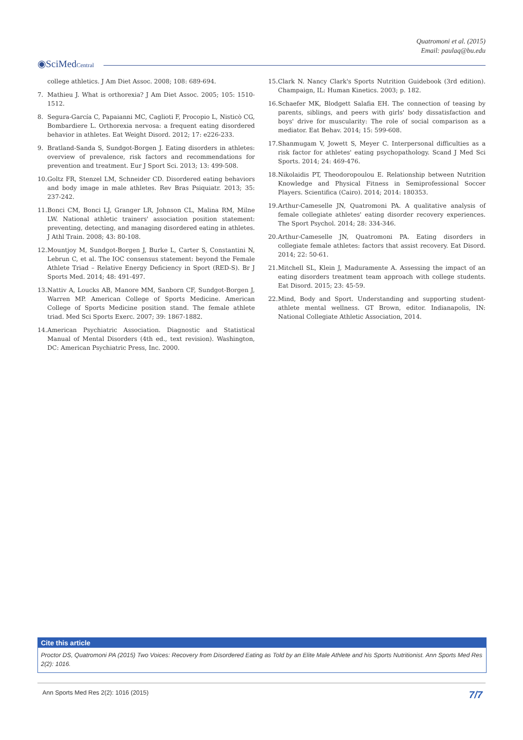Quatromoni et al. (2015)
Email: paulaq@bu.edu
◉SciMedCentral
college athletics. J Am Diet Assoc. 2008; 108: 689-694.
7. Mathieu J. What is orthorexia? J Am Diet Assoc. 2005; 105: 1510-1512.
8. Segura-García C, Papaianni MC, Caglioti F, Procopio L, Nisticò CG, Bombardiere L. Orthorexia nervosa: a frequent eating disordered behavior in athletes. Eat Weight Disord. 2012; 17: e226-233.
9. Bratland-Sanda S, Sundgot-Borgen J. Eating disorders in athletes: overview of prevalence, risk factors and recommendations for prevention and treatment. Eur J Sport Sci. 2013; 13: 499-508.
10. Goltz FR, Stenzel LM, Schneider CD. Disordered eating behaviors and body image in male athletes. Rev Bras Psiquiatr. 2013; 35: 237-242.
11. Bonci CM, Bonci LJ, Granger LR, Johnson CL, Malina RM, Milne LW. National athletic trainers' association position statement: preventing, detecting, and managing disordered eating in athletes. J Athl Train. 2008; 43: 80-108.
12. Mountjoy M, Sundgot-Borgen J, Burke L, Carter S, Constantini N, Lebrun C, et al. The IOC consensus statement: beyond the Female Athlete Triad – Relative Energy Deficiency in Sport (RED-S). Br J Sports Med. 2014; 48: 491-497.
13. Nattiv A, Loucks AB, Manore MM, Sanborn CF, Sundgot-Borgen J, Warren MP. American College of Sports Medicine. American College of Sports Medicine position stand. The female athlete triad. Med Sci Sports Exerc. 2007; 39: 1867-1882.
14. American Psychiatric Association. Diagnostic and Statistical Manual of Mental Disorders (4th ed., text revision). Washington, DC: American Psychiatric Press, Inc. 2000.
15. Clark N. Nancy Clark's Sports Nutrition Guidebook (3rd edition). Champaign, IL: Human Kinetics. 2003; p. 182.
16. Schaefer MK, Blodgett Salafia EH. The connection of teasing by parents, siblings, and peers with girls' body dissatisfaction and boys' drive for muscularity: The role of social comparison as a mediator. Eat Behav. 2014; 15: 599-608.
17. Shanmugam V, Jowett S, Meyer C. Interpersonal difficulties as a risk factor for athletes' eating psychopathology. Scand J Med Sci Sports. 2014; 24: 469-476.
18. Nikolaidis PT, Theodoropoulou E. Relationship between Nutrition Knowledge and Physical Fitness in Semiprofessional Soccer Players. Scientifica (Cairo). 2014; 2014: 180353.
19. Arthur-Cameselle JN, Quatromoni PA. A qualitative analysis of female collegiate athletes' eating disorder recovery experiences. The Sport Psychol. 2014; 28: 334-346.
20. Arthur-Cameselle JN, Quatromoni PA. Eating disorders in collegiate female athletes: factors that assist recovery. Eat Disord. 2014; 22: 50-61.
21. Mitchell SL, Klein J, Maduramente A. Assessing the impact of an eating disorders treatment team approach with college students. Eat Disord. 2015; 23: 45-59.
22. Mind, Body and Sport. Understanding and supporting student-athlete mental wellness. GT Brown, editor. Indianapolis, IN: National Collegiate Athletic Association, 2014.
Cite this article
Proctor DS, Quatromoni PA (2015) Two Voices: Recovery from Disordered Eating as Told by an Elite Male Athlete and his Sports Nutritionist. Ann Sports Med Res 2(2): 1016.
Ann Sports Med Res 2(2): 1016 (2015) 7/7